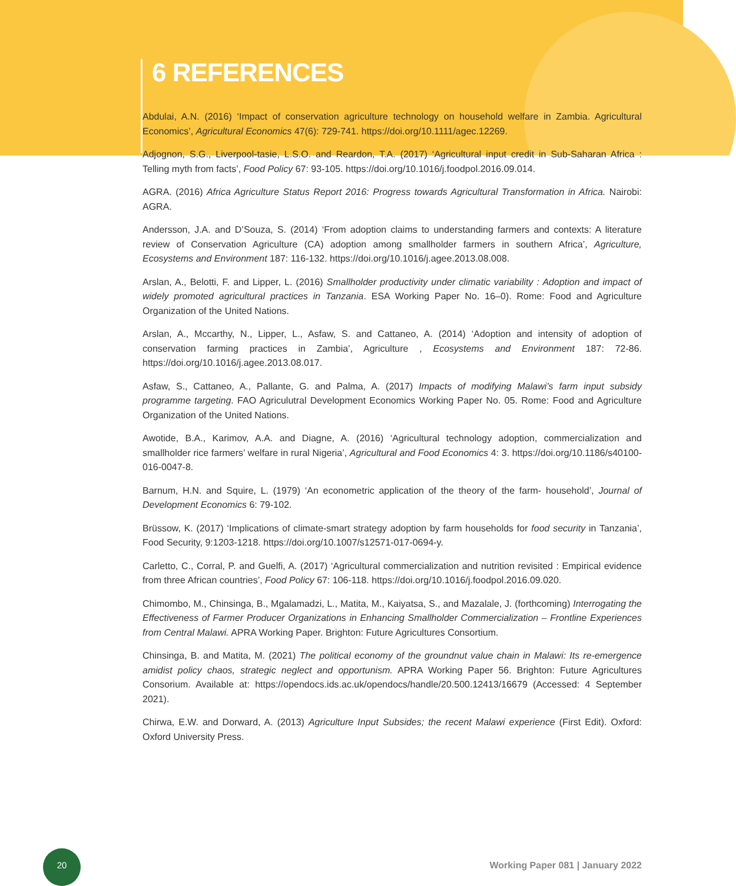6 REFERENCES
Abdulai, A.N. (2016) ‘Impact of conservation agriculture technology on household welfare in Zambia. Agricultural Economics’, Agricultural Economics 47(6): 729-741. https://doi.org/10.1111/agec.12269.
Adjognon, S.G., Liverpool-tasie, L.S.O. and Reardon, T.A. (2017) ‘Agricultural input credit in Sub-Saharan Africa : Telling myth from facts’, Food Policy 67: 93-105. https://doi.org/10.1016/j.foodpol.2016.09.014.
AGRA. (2016) Africa Agriculture Status Report 2016: Progress towards Agricultural Transformation in Africa. Nairobi: AGRA.
Andersson, J.A. and D’Souza, S. (2014) ‘From adoption claims to understanding farmers and contexts: A literature review of Conservation Agriculture (CA) adoption among smallholder farmers in southern Africa’, Agriculture, Ecosystems and Environment 187: 116-132. https://doi.org/10.1016/j.agee.2013.08.008.
Arslan, A., Belotti, F. and Lipper, L. (2016) Smallholder productivity under climatic variability : Adoption and impact of widely promoted agricultural practices in Tanzania. ESA Working Paper No. 16–0). Rome: Food and Agriculture Organization of the United Nations.
Arslan, A., Mccarthy, N., Lipper, L., Asfaw, S. and Cattaneo, A. (2014) ‘Adoption and intensity of adoption of conservation farming practices in Zambia’, Agriculture , Ecosystems and Environment 187: 72-86. https://doi.org/10.1016/j.agee.2013.08.017.
Asfaw, S., Cattaneo, A., Pallante, G. and Palma, A. (2017) Impacts of modifying Malawi’s farm input subsidy programme targeting. FAO Agriculutral Development Economics Working Paper No. 05. Rome: Food and Agriculture Organization of the United Nations.
Awotide, B.A., Karimov, A.A. and Diagne, A. (2016) ‘Agricultural technology adoption, commercialization and smallholder rice farmers’ welfare in rural Nigeria’, Agricultural and Food Economics 4: 3. https://doi.org/10.1186/s40100-016-0047-8.
Barnum, H.N. and Squire, L. (1979) ‘An econometric application of the theory of the farm- household’, Journal of Development Economics 6: 79-102.
Brüssow, K. (2017) ‘Implications of climate-smart strategy adoption by farm households for food security in Tanzania’, Food Security, 9:1203-1218. https://doi.org/10.1007/s12571-017-0694-y.
Carletto, C., Corral, P. and Guelfi, A. (2017) ‘Agricultural commercialization and nutrition revisited : Empirical evidence from three African countries’, Food Policy 67: 106-118. https://doi.org/10.1016/j.foodpol.2016.09.020.
Chimombo, M., Chinsinga, B., Mgalamadzi, L., Matita, M., Kaiyatsa, S., and Mazalale, J. (forthcoming) Interrogating the Effectiveness of Farmer Producer Organizations in Enhancing Smallholder Commercialization – Frontline Experiences from Central Malawi. APRA Working Paper. Brighton: Future Agricultures Consortium.
Chinsinga, B. and Matita, M. (2021) The political economy of the groundnut value chain in Malawi: Its re-emergence amidist policy chaos, strategic neglect and opportunism. APRA Working Paper 56. Brighton: Future Agricultures Consorium. Available at: https://opendocs.ids.ac.uk/opendocs/handle/20.500.12413/16679 (Accessed: 4 September 2021).
Chirwa, E.W. and Dorward, A. (2013) Agriculture Input Subsides; the recent Malawi experience (First Edit). Oxford: Oxford University Press.
20
Working Paper 081 | January 2022